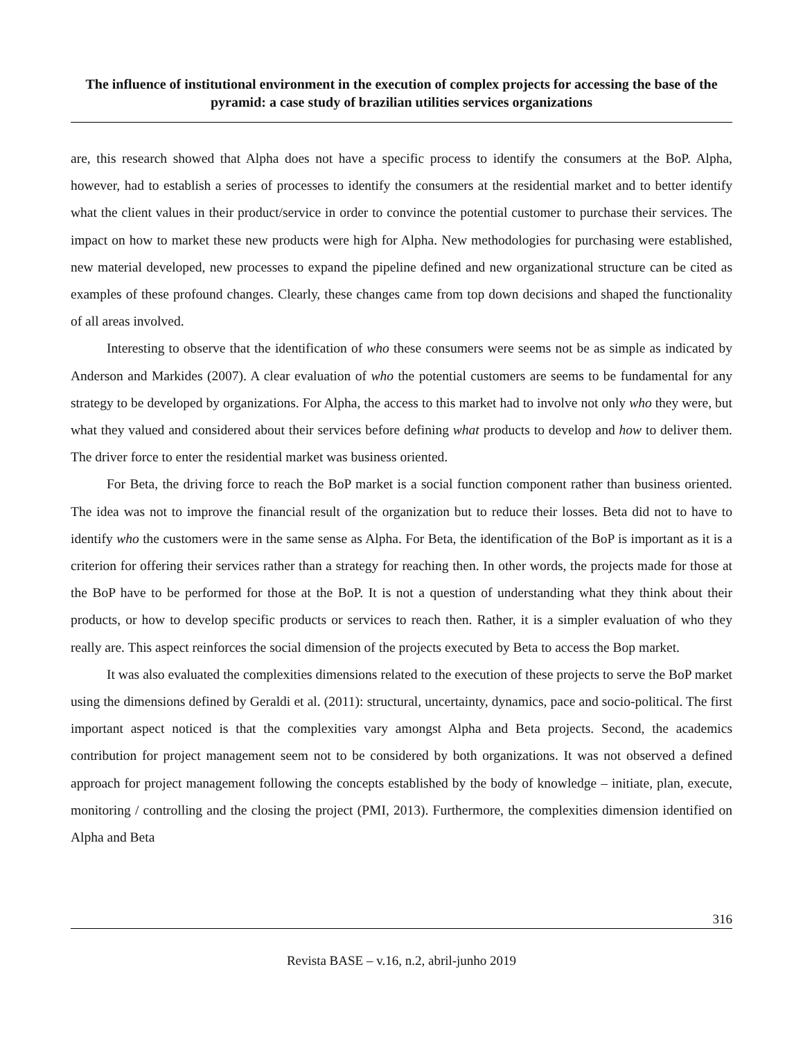The influence of institutional environment in the execution of complex projects for accessing the base of the pyramid: a case study of brazilian utilities services organizations
are, this research showed that Alpha does not have a specific process to identify the consumers at the BoP. Alpha, however, had to establish a series of processes to identify the consumers at the residential market and to better identify what the client values in their product/service in order to convince the potential customer to purchase their services. The impact on how to market these new products were high for Alpha. New methodologies for purchasing were established, new material developed, new processes to expand the pipeline defined and new organizational structure can be cited as examples of these profound changes. Clearly, these changes came from top down decisions and shaped the functionality of all areas involved.
Interesting to observe that the identification of who these consumers were seems not be as simple as indicated by Anderson and Markides (2007). A clear evaluation of who the potential customers are seems to be fundamental for any strategy to be developed by organizations. For Alpha, the access to this market had to involve not only who they were, but what they valued and considered about their services before defining what products to develop and how to deliver them. The driver force to enter the residential market was business oriented.
For Beta, the driving force to reach the BoP market is a social function component rather than business oriented. The idea was not to improve the financial result of the organization but to reduce their losses. Beta did not to have to identify who the customers were in the same sense as Alpha. For Beta, the identification of the BoP is important as it is a criterion for offering their services rather than a strategy for reaching then. In other words, the projects made for those at the BoP have to be performed for those at the BoP. It is not a question of understanding what they think about their products, or how to develop specific products or services to reach then. Rather, it is a simpler evaluation of who they really are. This aspect reinforces the social dimension of the projects executed by Beta to access the Bop market.
It was also evaluated the complexities dimensions related to the execution of these projects to serve the BoP market using the dimensions defined by Geraldi et al. (2011): structural, uncertainty, dynamics, pace and socio-political. The first important aspect noticed is that the complexities vary amongst Alpha and Beta projects. Second, the academics contribution for project management seem not to be considered by both organizations. It was not observed a defined approach for project management following the concepts established by the body of knowledge – initiate, plan, execute, monitoring / controlling and the closing the project (PMI, 2013). Furthermore, the complexities dimension identified on Alpha and Beta
316
Revista BASE – v.16, n.2, abril-junho 2019